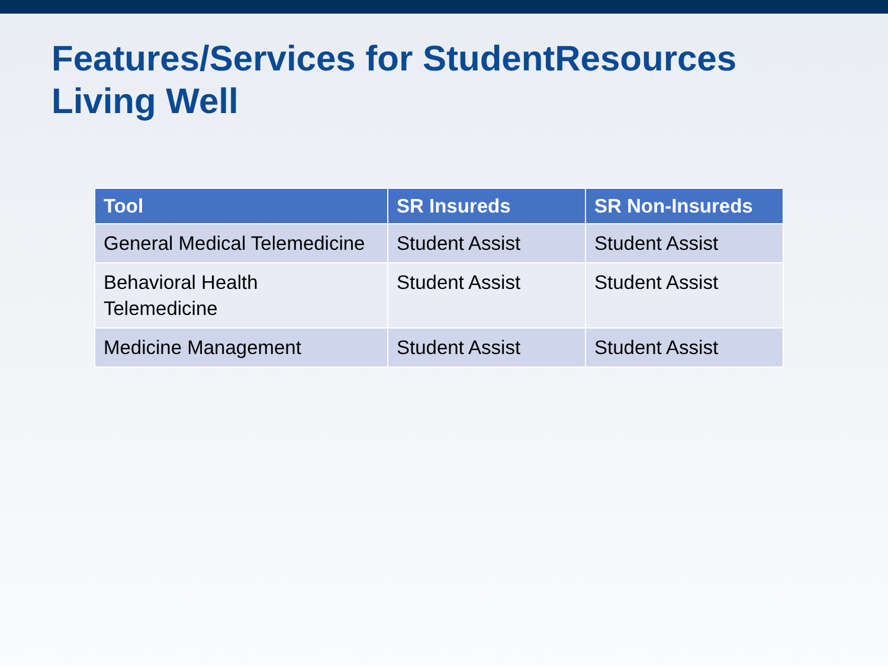Features/Services for StudentResources
Living Well
| Tool | SR Insureds | SR Non-Insureds |
| --- | --- | --- |
| General Medical Telemedicine | Student Assist | Student Assist |
| Behavioral Health Telemedicine | Student Assist | Student Assist |
| Medicine Management | Student Assist | Student Assist |